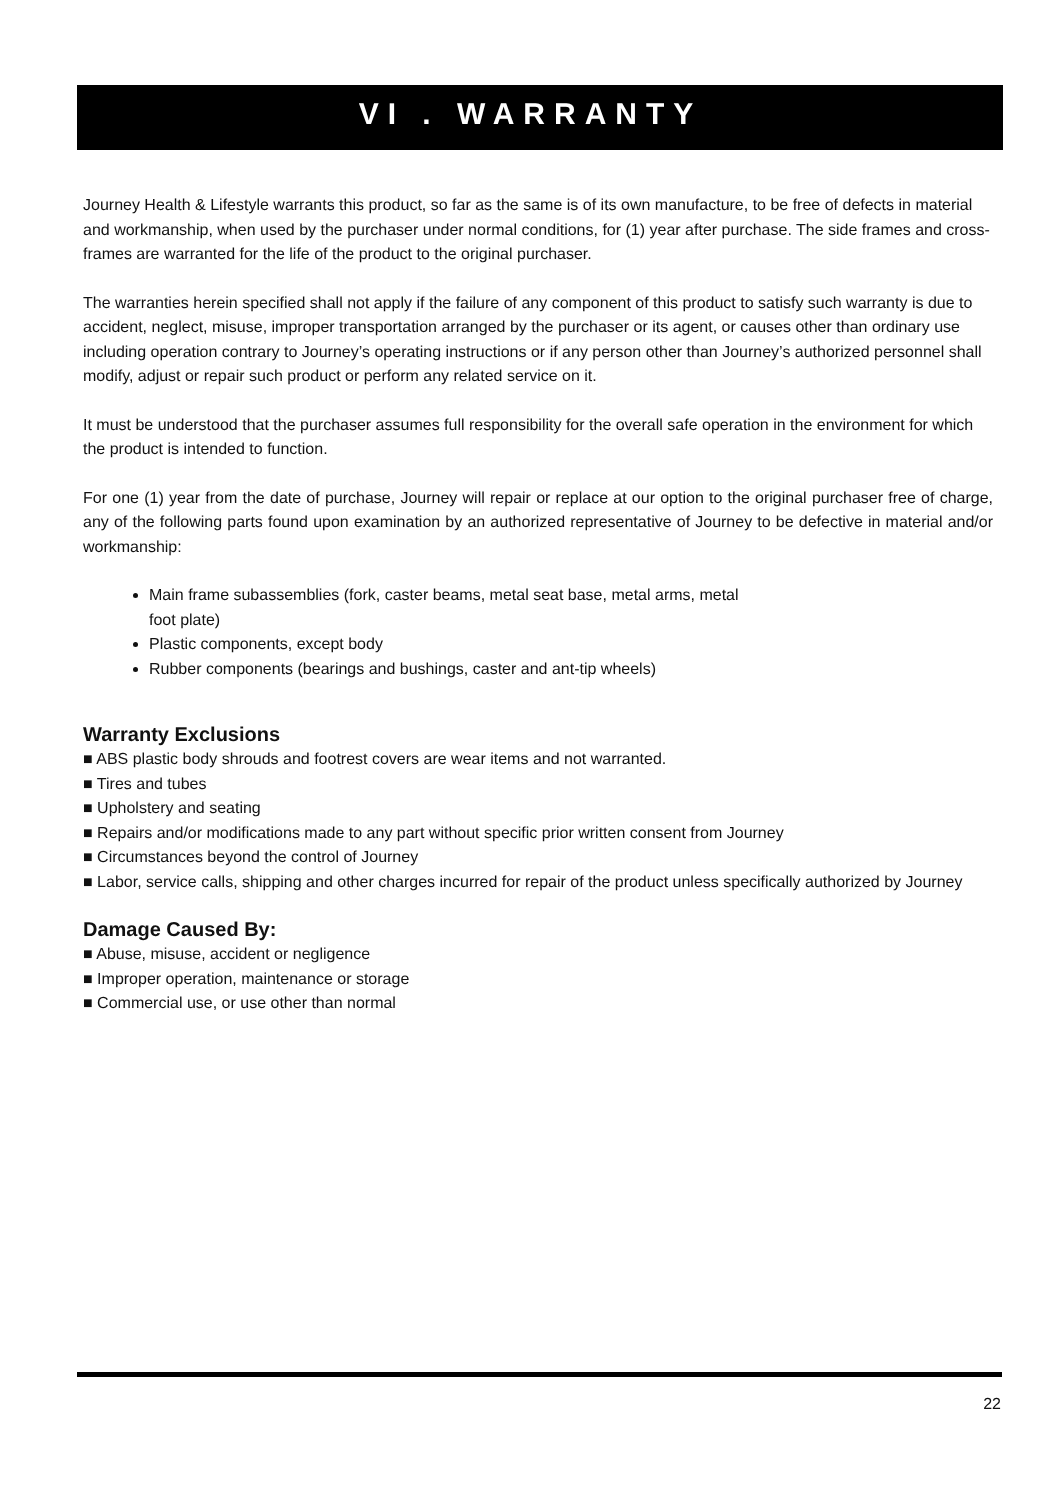VI . WARRANTY
Journey Health & Lifestyle warrants this product, so far as the same is of its own manufacture, to be free of defects in material and workmanship, when used by the purchaser under normal conditions, for (1) year after purchase. The side frames and cross-frames are warranted for the life of the product to the original purchaser.
The warranties herein specified shall not apply if the failure of any component of this product to satisfy such warranty is due to accident, neglect, misuse, improper transportation arranged by the purchaser or its agent, or causes other than ordinary use including operation contrary to Journey’s operating instructions or if any person other than Journey’s authorized personnel shall modify, adjust or repair such product or perform any related service on it.
It must be understood that the purchaser assumes full responsibility for the overall safe operation in the environment for which the product is intended to function.
For one (1) year from the date of purchase, Journey will repair or replace at our option to the original purchaser free of charge, any of the following parts found upon examination by an authorized representative of Journey to be defective in material and/or workmanship:
Main frame subassemblies (fork, caster beams, metal seat base, metal arms, metal foot plate)
Plastic components, except body
Rubber components (bearings and bushings, caster and ant-tip wheels)
Warranty Exclusions
■ ABS plastic body shrouds and footrest covers are wear items and not warranted.
■ Tires and tubes
■ Upholstery and seating
■ Repairs and/or modifications made to any part without specific prior written consent from Journey
■ Circumstances beyond the control of Journey
■ Labor, service calls, shipping and other charges incurred for repair of the product unless specifically authorized by Journey
Damage Caused By:
■ Abuse, misuse, accident or negligence
■ Improper operation, maintenance or storage
■ Commercial use, or use other than normal
22